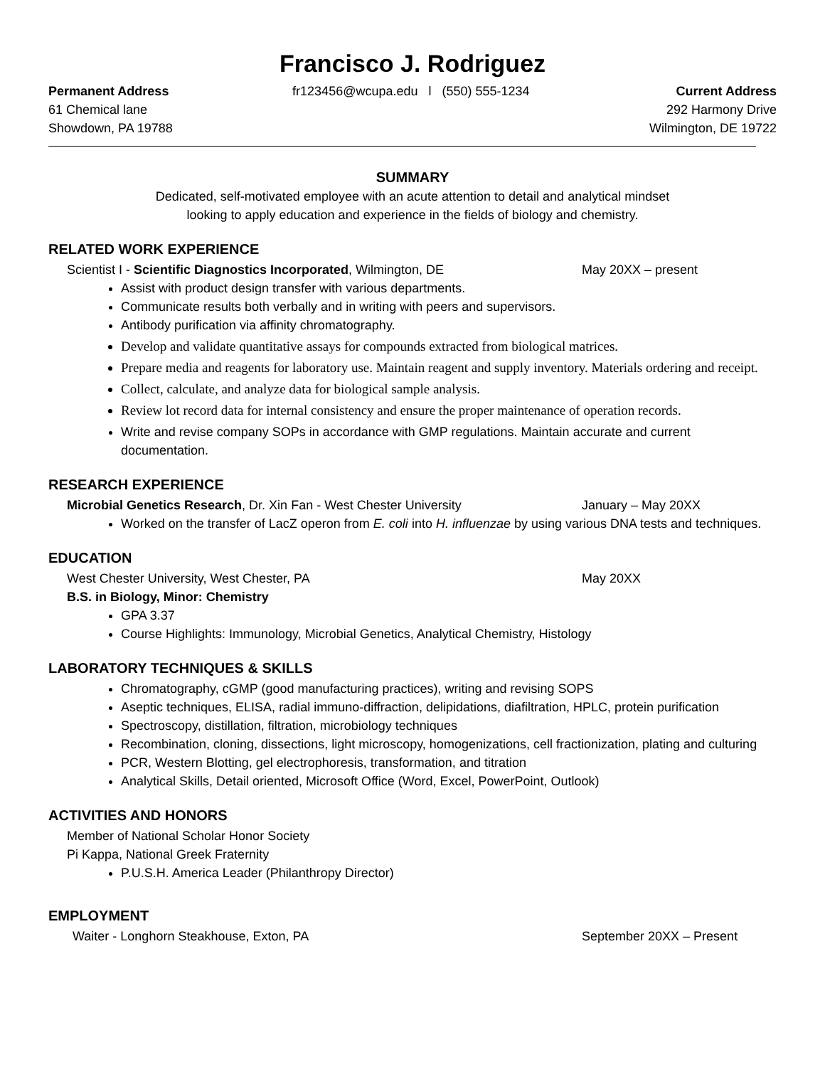Francisco J. Rodriguez
Permanent Address
61 Chemical lane
Showdown, PA 19788
fr123456@wcupa.edu l (550) 555-1234
Current Address
292 Harmony Drive
Wilmington, DE 19722
SUMMARY
Dedicated, self-motivated employee with an acute attention to detail and analytical mindset
looking to apply education and experience in the fields of biology and chemistry.
RELATED WORK EXPERIENCE
Scientist I - Scientific Diagnostics Incorporated, Wilmington, DE May 20XX – present
Assist with product design transfer with various departments.
Communicate results both verbally and in writing with peers and supervisors.
Antibody purification via affinity chromatography.
Develop and validate quantitative assays for compounds extracted from biological matrices.
Prepare media and reagents for laboratory use. Maintain reagent and supply inventory. Materials ordering and receipt.
Collect, calculate, and analyze data for biological sample analysis.
Review lot record data for internal consistency and ensure the proper maintenance of operation records.
Write and revise company SOPs in accordance with GMP regulations. Maintain accurate and current documentation.
RESEARCH EXPERIENCE
Microbial Genetics Research, Dr. Xin Fan - West Chester University January – May 20XX
Worked on the transfer of LacZ operon from E. coli into H. influenzae by using various DNA tests and techniques.
EDUCATION
West Chester University, West Chester, PA May 20XX
B.S. in Biology, Minor: Chemistry
GPA 3.37
Course Highlights: Immunology, Microbial Genetics, Analytical Chemistry, Histology
LABORATORY TECHNIQUES & SKILLS
Chromatography, cGMP (good manufacturing practices), writing and revising SOPS
Aseptic techniques, ELISA, radial immuno-diffraction, delipidations, diafiltration, HPLC, protein purification
Spectroscopy, distillation, filtration, microbiology techniques
Recombination, cloning, dissections, light microscopy, homogenizations, cell fractionization, plating and culturing
PCR, Western Blotting, gel electrophoresis, transformation, and titration
Analytical Skills, Detail oriented, Microsoft Office (Word, Excel, PowerPoint, Outlook)
ACTIVITIES AND HONORS
Member of National Scholar Honor Society
Pi Kappa, National Greek Fraternity
P.U.S.H. America Leader (Philanthropy Director)
EMPLOYMENT
Waiter - Longhorn Steakhouse, Exton, PA September 20XX – Present